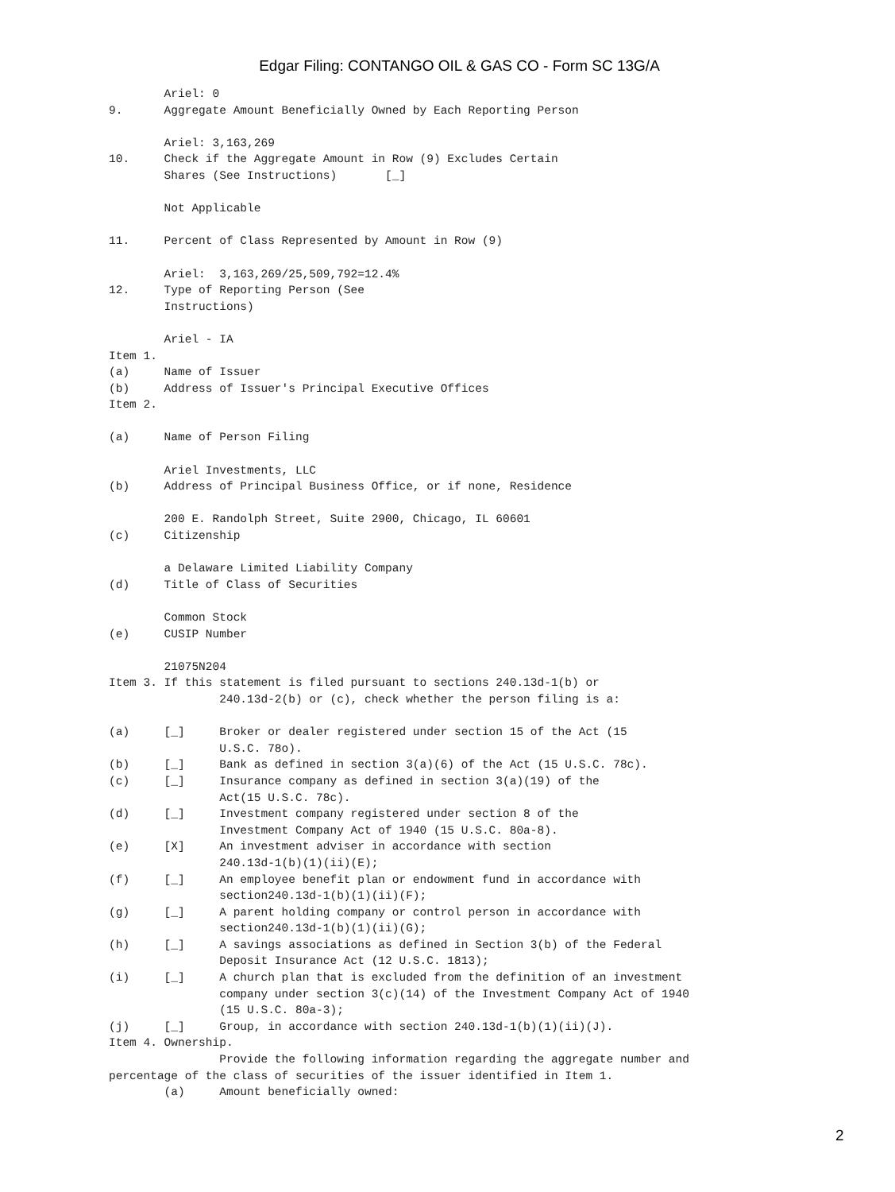Edgar Filing: CONTANGO OIL & GAS CO - Form SC 13G/A
        Ariel: 0
9.      Aggregate Amount Beneficially Owned by Each Reporting Person

        Ariel: 3,163,269
10.     Check if the Aggregate Amount in Row (9) Excludes Certain
        Shares (See Instructions)       [_]

        Not Applicable

11.     Percent of Class Represented by Amount in Row (9)

        Ariel:  3,163,269/25,509,792=12.4%
12.     Type of Reporting Person (See
        Instructions)

        Ariel - IA
Item 1.
(a)     Name of Issuer
(b)     Address of Issuer's Principal Executive Offices
Item 2.

(a)     Name of Person Filing

        Ariel Investments, LLC
(b)     Address of Principal Business Office, or if none, Residence

        200 E. Randolph Street, Suite 2900, Chicago, IL 60601
(c)     Citizenship

        a Delaware Limited Liability Company
(d)     Title of Class of Securities

        Common Stock
(e)     CUSIP Number

        21075N204
Item 3. If this statement is filed pursuant to sections 240.13d-1(b) or
                240.13d-2(b) or (c), check whether the person filing is a:

(a)     [_]     Broker or dealer registered under section 15 of the Act (15
                U.S.C. 78o).
(b)     [_]     Bank as defined in section 3(a)(6) of the Act (15 U.S.C. 78c).
(c)     [_]     Insurance company as defined in section 3(a)(19) of the
                Act(15 U.S.C. 78c).
(d)     [_]     Investment company registered under section 8 of the
                Investment Company Act of 1940 (15 U.S.C. 80a-8).
(e)     [X]     An investment adviser in accordance with section
                240.13d-1(b)(1)(ii)(E);
(f)     [_]     An employee benefit plan or endowment fund in accordance with
                section240.13d-1(b)(1)(ii)(F);
(g)     [_]     A parent holding company or control person in accordance with
                section240.13d-1(b)(1)(ii)(G);
(h)     [_]     A savings associations as defined in Section 3(b) of the Federal
                Deposit Insurance Act (12 U.S.C. 1813);
(i)     [_]     A church plan that is excluded from the definition of an investment
                company under section 3(c)(14) of the Investment Company Act of 1940
                (15 U.S.C. 80a-3);
(j)     [_]     Group, in accordance with section 240.13d-1(b)(1)(ii)(J).
Item 4. Ownership.
                Provide the following information regarding the aggregate number and
percentage of the class of securities of the issuer identified in Item 1.
        (a)     Amount beneficially owned:
2